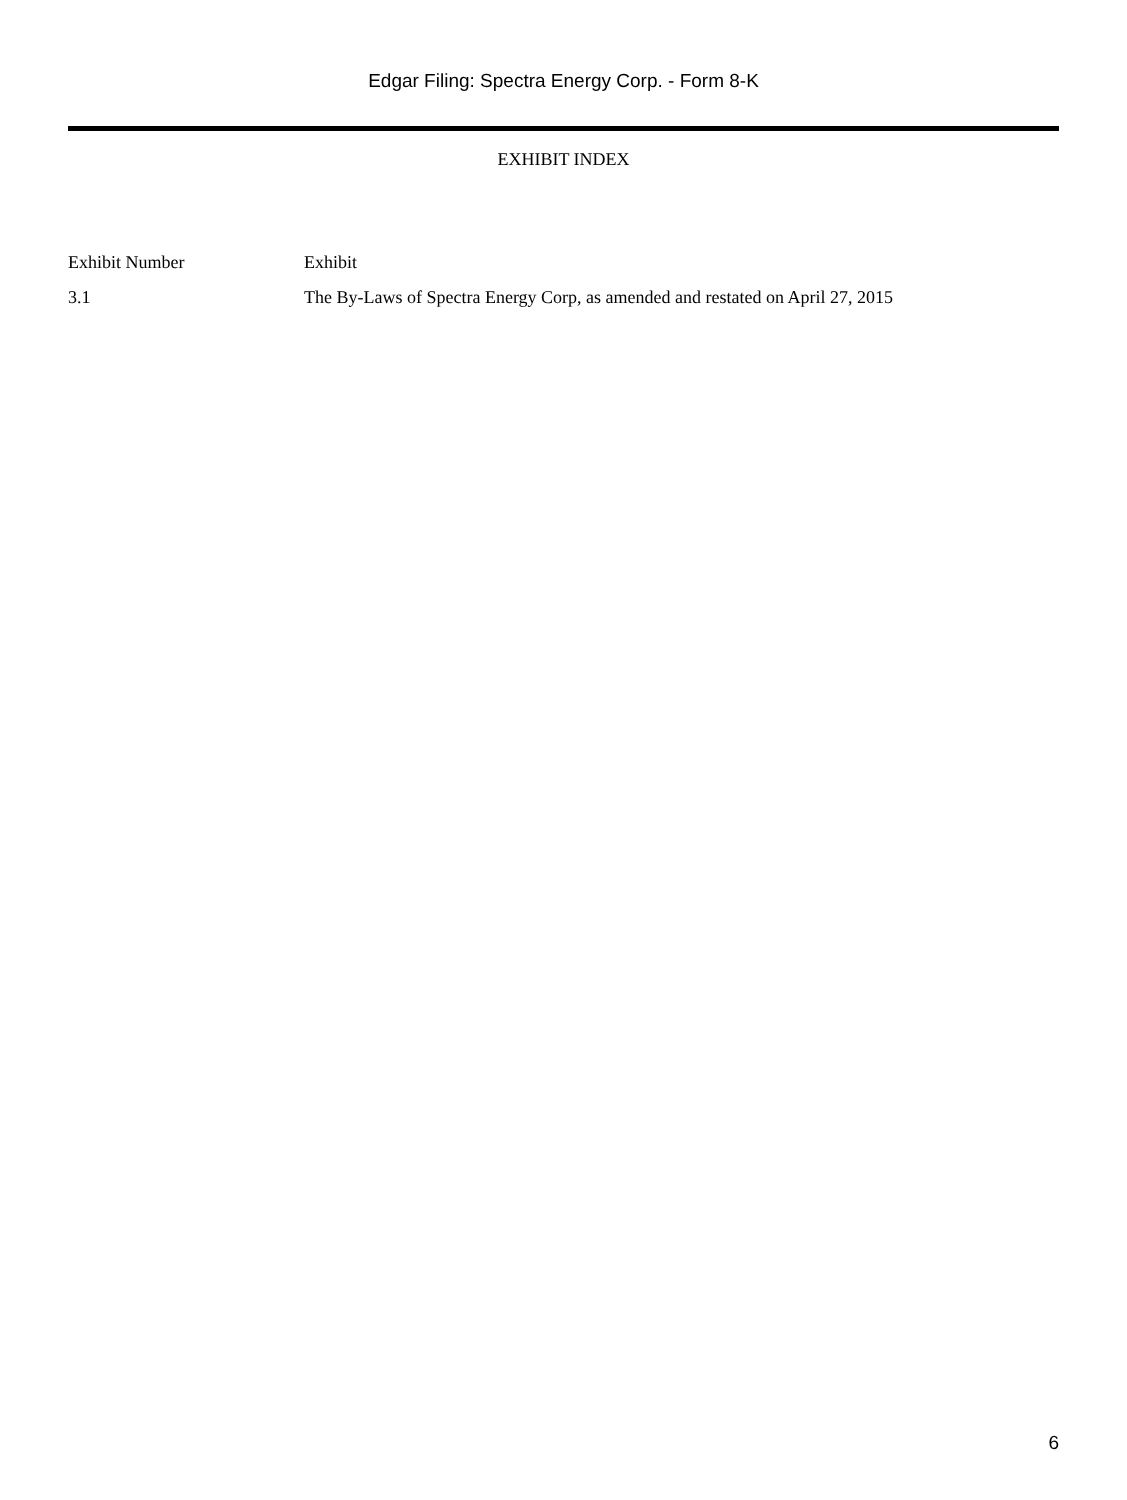Edgar Filing: Spectra Energy Corp. - Form 8-K
EXHIBIT INDEX
| Exhibit Number | Exhibit |
| --- | --- |
| 3.1 | The By-Laws of Spectra Energy Corp, as amended and restated on April 27, 2015 |
6